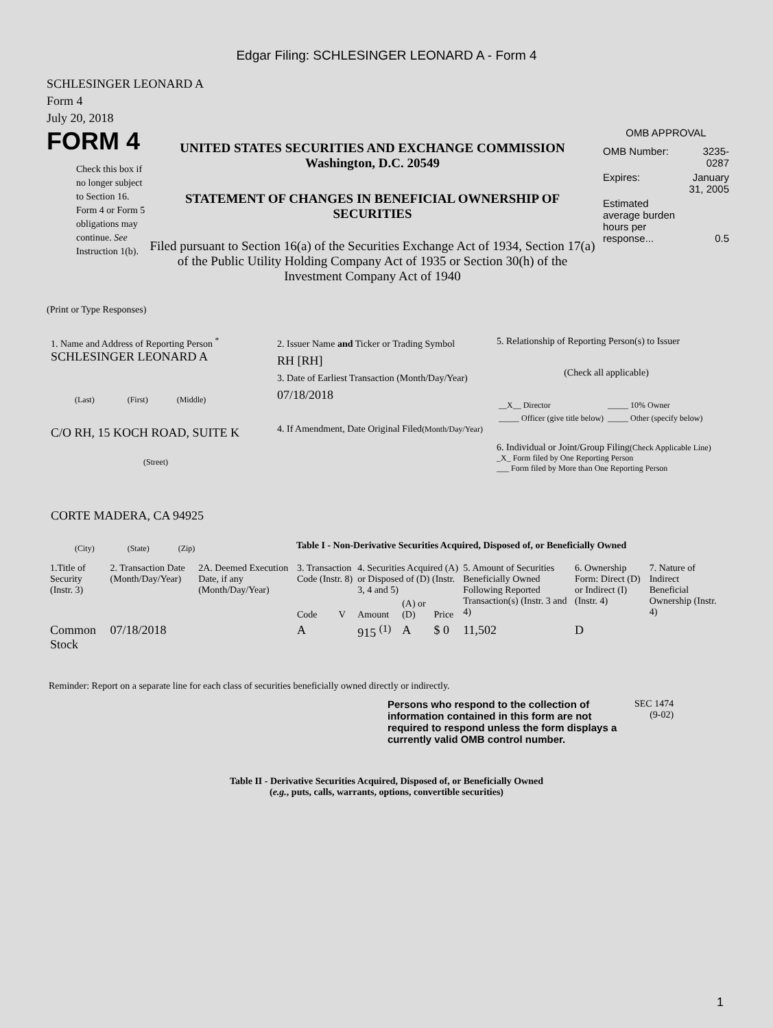Edgar Filing: SCHLESINGER LEONARD A - Form 4
SCHLESINGER LEONARD A
Form 4
July 20, 2018
FORM 4
Check this box if no longer subject to Section 16. Form 4 or Form 5 obligations may continue. See Instruction 1(b).
UNITED STATES SECURITIES AND EXCHANGE COMMISSION
Washington, D.C. 20549
STATEMENT OF CHANGES IN BENEFICIAL OWNERSHIP OF SECURITIES
Filed pursuant to Section 16(a) of the Securities Exchange Act of 1934, Section 17(a) of the Public Utility Holding Company Act of 1935 or Section 30(h) of the Investment Company Act of 1940
OMB APPROVAL
| OMB Number: | 3235-0287 |
| Expires: | January 31, 2005 |
| Estimated average burden hours per response... | 0.5 |
(Print or Type Responses)
1. Name and Address of Reporting Person <sup>*</sup>
SCHLESINGER LEONARD A
(Last) (First) (Middle)
C/O RH, 15 KOCH ROAD, SUITE K
(Street)
CORTE MADERA, CA 94925
(City) (State) (Zip)
2. Issuer Name and Ticker or Trading Symbol
RH [RH]
3. Date of Earliest Transaction (Month/Day/Year)
07/18/2018
4. If Amendment, Date Original Filed(Month/Day/Year)
5. Relationship of Reporting Person(s) to Issuer
(Check all applicable)
| __X__ Director | _____ 10% Owner |
| _____ Officer (give title below) | _____ Other (specify below) |
6. Individual or Joint/Group Filing(Check Applicable Line)
_X_ Form filed by One Reporting Person
___ Form filed by More than One Reporting Person
Table I - Non-Derivative Securities Acquired, Disposed of, or Beneficially Owned
| 1.Title of Security (Instr. 3) | 2. Transaction Date (Month/Day/Year) | 2A. Deemed Execution Date, if any (Month/Day/Year) | 3. Transaction Code (Instr. 8) | | 4. Securities Acquired (A) or Disposed of (D) (Instr. 3, 4 and 5) | | | 5. Amount of Securities Beneficially Owned Following Reported Transaction(s) (Instr. 3 and 4) | 6. Ownership Form: Direct (D) or Indirect (I) (Instr. 4) | 7. Nature of Indirect Beneficial Ownership (Instr. 4) |
| --- | --- | --- | --- | --- | --- | --- | --- | --- | --- | --- |
| | | | Code | V | Amount | (A) or (D) | Price | | | |
| Common Stock | 07/18/2018 | | A | | 915 <sup>(1)</sup> | A | $ 0 | 11,502 | D | |
Reminder: Report on a separate line for each class of securities beneficially owned directly or indirectly.
Persons who respond to the collection of information contained in this form are not required to respond unless the form displays a currently valid OMB control number.
SEC 1474
(9-02)
Table II - Derivative Securities Acquired, Disposed of, or Beneficially Owned
(e.g., puts, calls, warrants, options, convertible securities)
1